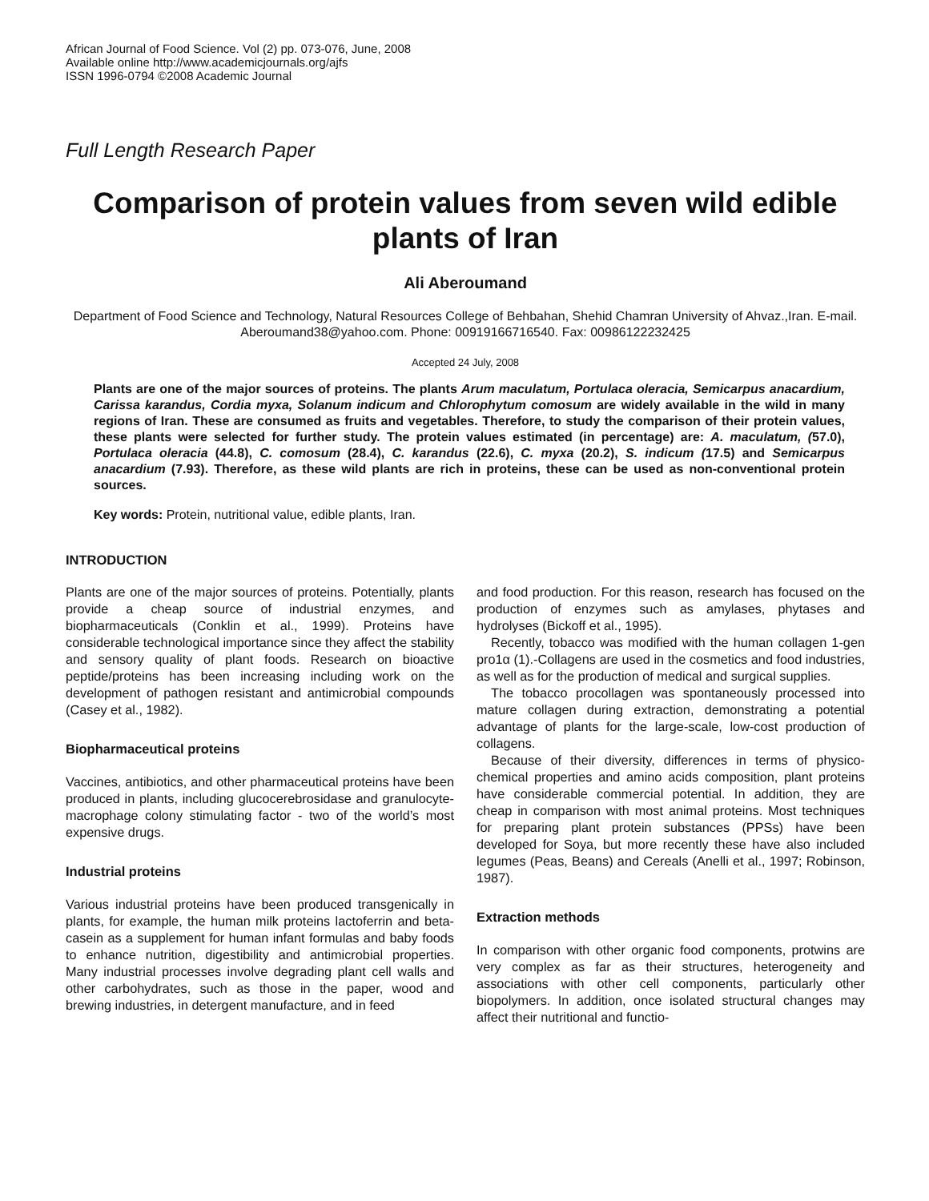African Journal of Food Science. Vol (2) pp. 073-076, June, 2008
Available online http://www.academicjournals.org/ajfs
ISSN 1996-0794 ©2008 Academic Journal
Full Length Research Paper
Comparison of protein values from seven wild edible plants of Iran
Ali Aberoumand
Department of Food Science and Technology, Natural Resources College of Behbahan, Shehid Chamran University of Ahvaz.,Iran. E-mail. Aberoumand38@yahoo.com. Phone: 00919166716540. Fax: 00986122232425
Accepted 24 July, 2008
Plants are one of the major sources of proteins. The plants Arum maculatum, Portulaca oleracia, Semicarpus anacardium, Carissa karandus, Cordia myxa, Solanum indicum and Chlorophytum comosum are widely available in the wild in many regions of Iran. These are consumed as fruits and vegetables. Therefore, to study the comparison of their protein values, these plants were selected for further study. The protein values estimated (in percentage) are: A. maculatum, (57.0), Portulaca oleracia (44.8), C. comosum (28.4), C. karandus (22.6), C. myxa (20.2), S. indicum (17.5) and Semicarpus anacardium (7.93). Therefore, as these wild plants are rich in proteins, these can be used as non-conventional protein sources.
Key words: Protein, nutritional value, edible plants, Iran.
INTRODUCTION
Plants are one of the major sources of proteins. Potentially, plants provide a cheap source of industrial enzymes, and biopharmaceuticals (Conklin et al., 1999). Proteins have considerable technological importance since they affect the stability and sensory quality of plant foods. Research on bioactive peptide/proteins has been increasing including work on the development of pathogen resistant and antimicrobial compounds (Casey et al., 1982).
Biopharmaceutical proteins
Vaccines, antibiotics, and other pharmaceutical proteins have been produced in plants, including glucocerebrosidase and granulocyte- macrophage colony stimulating factor - two of the world’s most expensive drugs.
Industrial proteins
Various industrial proteins have been produced transgenically in plants, for example, the human milk proteins lactoferrin and beta-casein as a supplement for human infant formulas and baby foods to enhance nutrition, digestibility and antimicrobial properties. Many industrial processes involve degrading plant cell walls and other carbohydrates, such as those in the paper, wood and brewing industries, in detergent manufacture, and in feed
and food production. For this reason, research has focused on the production of enzymes such as amylases, phytases and hydrolyses (Bickoff et al., 1995).
Recently, tobacco was modified with the human collagen 1-gen pro1α (1).-Collagens are used in the cosmetics and food industries, as well as for the production of medical and surgical supplies.
The tobacco procollagen was spontaneously processed into mature collagen during extraction, demonstrating a potential advantage of plants for the large-scale, low-cost production of collagens.
Because of their diversity, differences in terms of physico-chemical properties and amino acids composition, plant proteins have considerable commercial potential. In addition, they are cheap in comparison with most animal proteins. Most techniques for preparing plant protein substances (PPSs) have been developed for Soya, but more recently these have also included legumes (Peas, Beans) and Cereals (Anelli et al., 1997; Robinson, 1987).
Extraction methods
In comparison with other organic food components, protwins are very complex as far as their structures, heterogeneity and associations with other cell components, particularly other biopolymers. In addition, once isolated structural changes may affect their nutritional and functio-